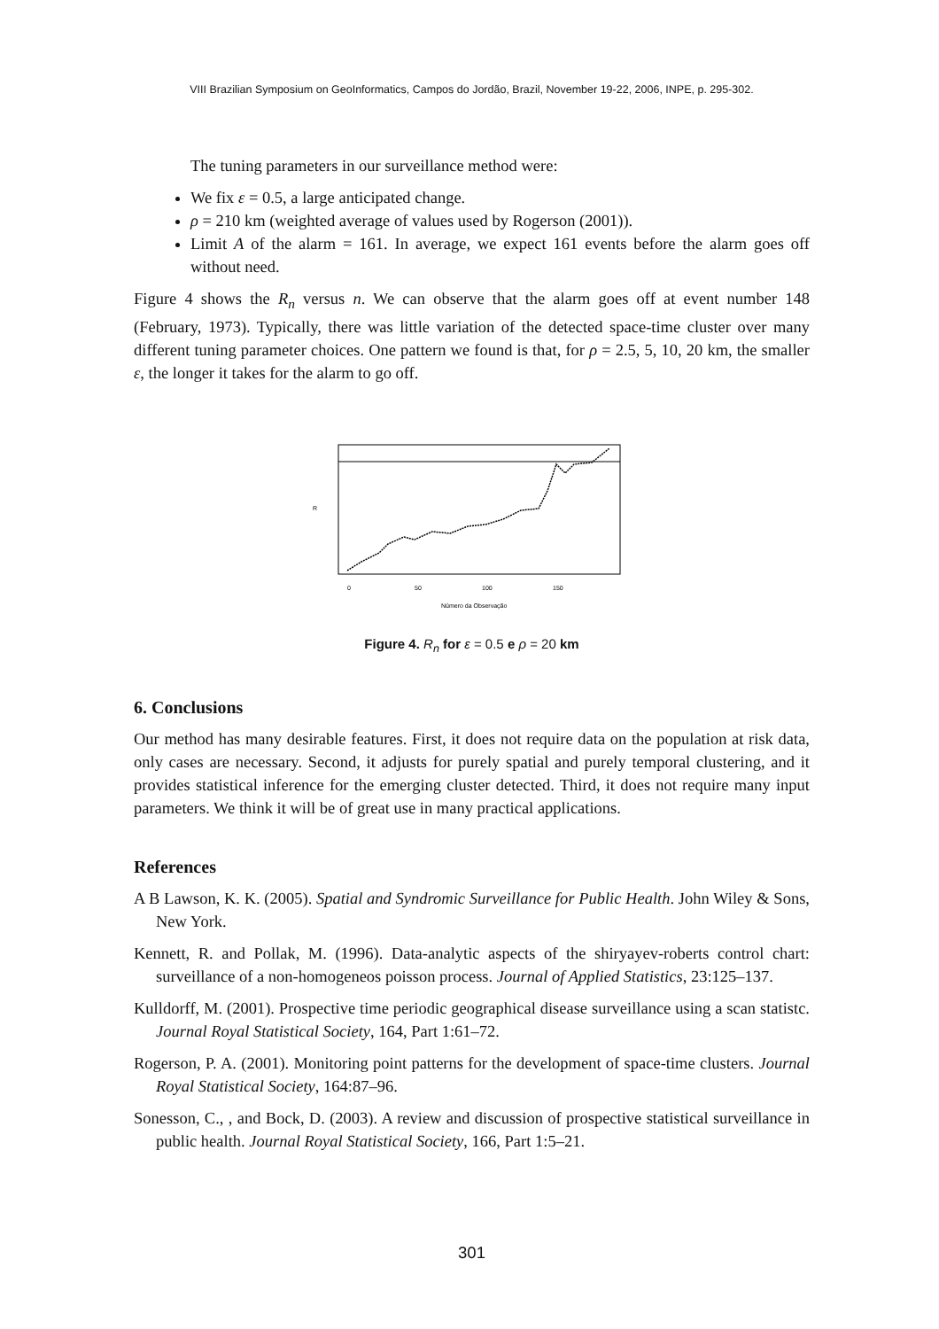VIII Brazilian Symposium on GeoInformatics, Campos do Jordão, Brazil, November 19-22, 2006, INPE, p. 295-302.
The tuning parameters in our surveillance method were:
We fix ε = 0.5, a large anticipated change.
ρ = 210 km (weighted average of values used by Rogerson (2001)).
Limit A of the alarm = 161. In average, we expect 161 events before the alarm goes off without need.
Figure 4 shows the R<sub>n</sub> versus n. We can observe that the alarm goes off at event number 148 (February, 1973). Typically, there was little variation of the detected space-time cluster over many different tuning parameter choices. One pattern we found is that, for ρ = 2.5, 5, 10, 20 km, the smaller ε, the longer it takes for the alarm to go off.
0
50
100
150
Número da Observação
R
Figure 4. R<sub>n</sub> for ε = 0.5 e ρ = 20 km
6. Conclusions
Our method has many desirable features. First, it does not require data on the population at risk data, only cases are necessary. Second, it adjusts for purely spatial and purely temporal clustering, and it provides statistical inference for the emerging cluster detected. Third, it does not require many input parameters. We think it will be of great use in many practical applications.
References
A B Lawson, K. K. (2005). Spatial and Syndromic Surveillance for Public Health. John Wiley & Sons, New York.
Kennett, R. and Pollak, M. (1996). Data-analytic aspects of the shiryayev-roberts control chart: surveillance of a non-homogeneos poisson process. Journal of Applied Statistics, 23:125–137.
Kulldorff, M. (2001). Prospective time periodic geographical disease surveillance using a scan statistc. Journal Royal Statistical Society, 164, Part 1:61–72.
Rogerson, P. A. (2001). Monitoring point patterns for the development of space-time clusters. Journal Royal Statistical Society, 164:87–96.
Sonesson, C., , and Bock, D. (2003). A review and discussion of prospective statistical surveillance in public health. Journal Royal Statistical Society, 166, Part 1:5–21.
301